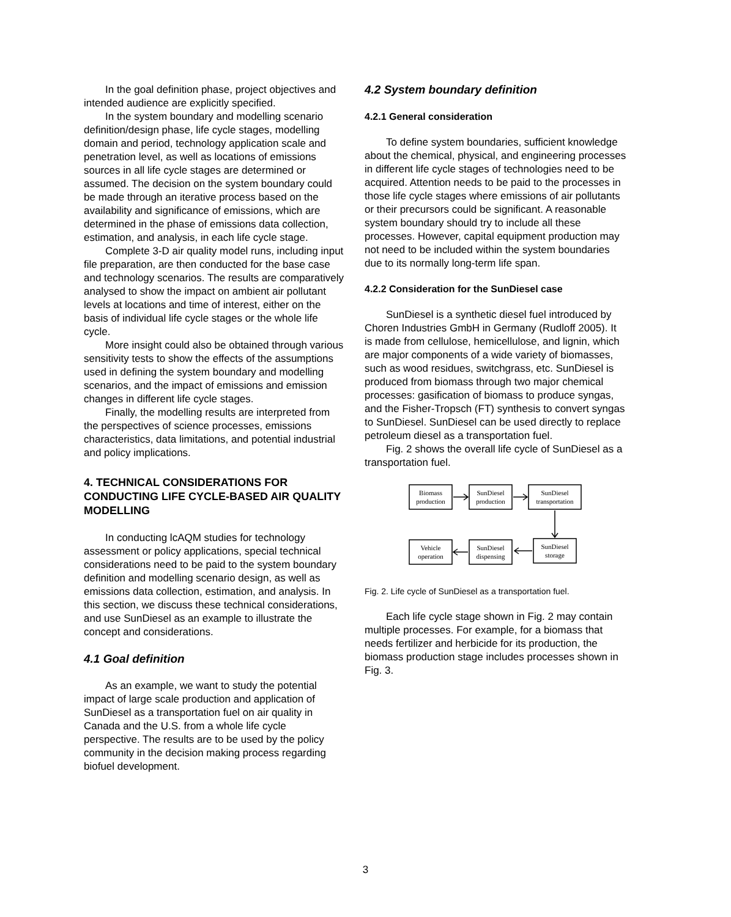In the goal definition phase, project objectives and intended audience are explicitly specified.
In the system boundary and modelling scenario definition/design phase, life cycle stages, modelling domain and period, technology application scale and penetration level, as well as locations of emissions sources in all life cycle stages are determined or assumed. The decision on the system boundary could be made through an iterative process based on the availability and significance of emissions, which are determined in the phase of emissions data collection, estimation, and analysis, in each life cycle stage.
Complete 3-D air quality model runs, including input file preparation, are then conducted for the base case and technology scenarios. The results are comparatively analysed to show the impact on ambient air pollutant levels at locations and time of interest, either on the basis of individual life cycle stages or the whole life cycle.
More insight could also be obtained through various sensitivity tests to show the effects of the assumptions used in defining the system boundary and modelling scenarios, and the impact of emissions and emission changes in different life cycle stages.
Finally, the modelling results are interpreted from the perspectives of science processes, emissions characteristics, data limitations, and potential industrial and policy implications.
4. TECHNICAL CONSIDERATIONS FOR CONDUCTING LIFE CYCLE-BASED AIR QUALITY MODELLING
In conducting lcAQM studies for technology assessment or policy applications, special technical considerations need to be paid to the system boundary definition and modelling scenario design, as well as emissions data collection, estimation, and analysis. In this section, we discuss these technical considerations, and use SunDiesel as an example to illustrate the concept and considerations.
4.1 Goal definition
As an example, we want to study the potential impact of large scale production and application of SunDiesel as a transportation fuel on air quality in Canada and the U.S. from a whole life cycle perspective. The results are to be used by the policy community in the decision making process regarding biofuel development.
4.2 System boundary definition
4.2.1 General consideration
To define system boundaries, sufficient knowledge about the chemical, physical, and engineering processes in different life cycle stages of technologies need to be acquired. Attention needs to be paid to the processes in those life cycle stages where emissions of air pollutants or their precursors could be significant. A reasonable system boundary should try to include all these processes. However, capital equipment production may not need to be included within the system boundaries due to its normally long-term life span.
4.2.2 Consideration for the SunDiesel case
SunDiesel is a synthetic diesel fuel introduced by Choren Industries GmbH in Germany (Rudloff 2005). It is made from cellulose, hemicellulose, and lignin, which are major components of a wide variety of biomasses, such as wood residues, switchgrass, etc. SunDiesel is produced from biomass through two major chemical processes: gasification of biomass to produce syngas, and the Fisher-Tropsch (FT) synthesis to convert syngas to SunDiesel. SunDiesel can be used directly to replace petroleum diesel as a transportation fuel.
Fig. 2 shows the overall life cycle of SunDiesel as a transportation fuel.
Biomass
production
SunDiesel
production
SunDiesel
transportation
Vehicle
operation
SunDiesel
dispensing
SunDiesel
storage
Fig. 2. Life cycle of SunDiesel as a transportation fuel.
Each life cycle stage shown in Fig. 2 may contain multiple processes. For example, for a biomass that needs fertilizer and herbicide for its production, the biomass production stage includes processes shown in Fig. 3.
3